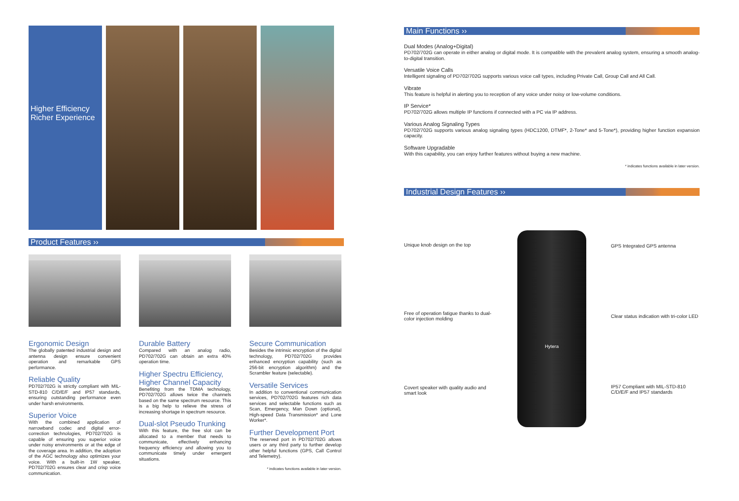Higher Efficiency
Richer Experience
Product Features ››
Ergonomic Design
The globally patented industrial design and antenna design ensure convenient operation and remarkable GPS performance.
Reliable Quality
PD702/702G is strictly compliant with MIL-STD-810 C/D/E/F and IP57 standards, ensuring outstanding performance even under harsh environments.
Superior Voice
With the combined application of narrowband codec and digital error-correction technologies, PD702/702G is capable of ensuring you superior voice under noisy environments or at the edge of the coverage area. In addition, the adoption of the AGC technology also optimizes your voice. With a built-in 1W speaker, PD702/702G ensures clear and crisp voice communication.
Durable Battery
Compared with an analog radio, PD702/702G can obtain an extra 40% operation time.
Higher Spectru Efficiency, Higher Channel Capacity
Benefiting from the TDMA technology, PD702/702G allows twice the channels based on the same spectrum resource. This is a big help to relieve the stress of increasing shortage in spectrum resource.
Dual-slot Pseudo Trunking
With this feature, the free slot can be allocated to a member that needs to communicate, effectively enhancing frequency efficiency and allowing you to communicate timely under emergent situations.
Secure Communication
Besides the intrinsic encryption of the digital technology, PD702/702G provides enhanced encryption capability (such as 256-bit encryption algorithm) and the Scrambler feature (selectable).
Versatile Services
In addition to conventional communication services, PD702/702G features rich data services and selectable functions such as Scan, Emergency, Man Down (optional), High-speed Data Transmission* and Lone Worker*.
Further Development Port
The reserved port in PD702/702G allows users or any third party to further develop other helpful functions (GPS, Call Control and Telemetry).
* indicates functions available in later version.
Main Functions ››
Dual Modes (Analog+Digital)
PD702/702G can operate in either analog or digital mode. It is compatible with the prevalent analog system, ensuring a smooth analog-to-digital transition.
Versatile Voice Calls
Intelligent signaling of PD702/702G supports various voice call types, including Private Call, Group Call and All Call.
Vibrate
This feature is helpful in alerting you to reception of any voice under noisy or low-volume conditions.
IP Service*
PD702/702G allows multiple IP functions if connected with a PC via IP address.
Various Analog Signaling Types
PD702/702G supports various analog signaling types (HDC1200, DTMF*, 2-Tone* and 5-Tone*), providing higher function expansion capacity.
Software Upgradable
With this capability, you can enjoy further features without buying a new machine.
* indicates functions available in later version.
Industrial Design Features ››
Unique knob design on the top
Free of operation fatigue thanks to dual-color injection molding
Covert speaker with quality audio and smart look
Hytera
GPS Integrated GPS antenna
Clear status indication with tri-color LED
IP57 Compliant with MIL-STD-810 C/D/E/F and IP57 standards